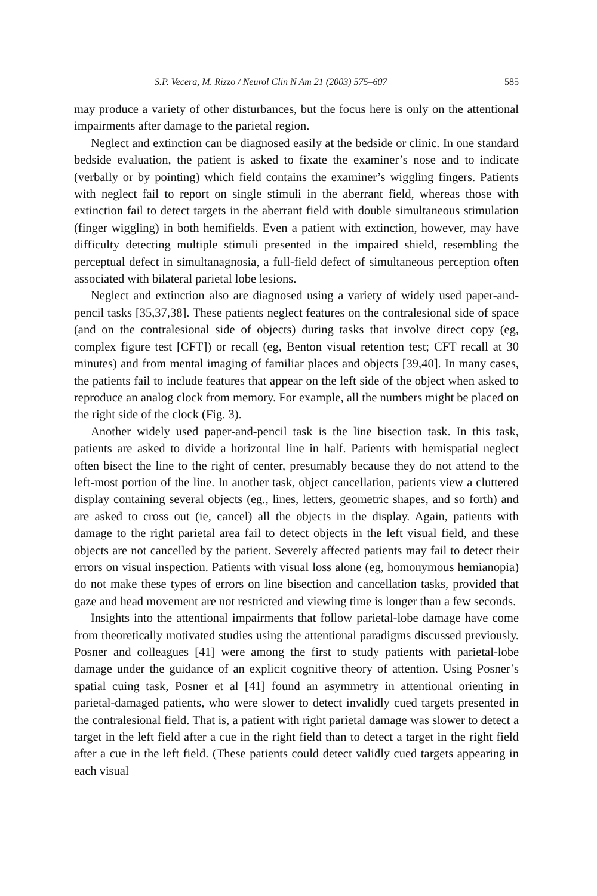S.P. Vecera, M. Rizzo / Neurol Clin N Am 21 (2003) 575–607 585
may produce a variety of other disturbances, but the focus here is only on the attentional impairments after damage to the parietal region.
Neglect and extinction can be diagnosed easily at the bedside or clinic. In one standard bedside evaluation, the patient is asked to fixate the examiner’s nose and to indicate (verbally or by pointing) which field contains the examiner’s wiggling fingers. Patients with neglect fail to report on single stimuli in the aberrant field, whereas those with extinction fail to detect targets in the aberrant field with double simultaneous stimulation (finger wiggling) in both hemifields. Even a patient with extinction, however, may have difficulty detecting multiple stimuli presented in the impaired shield, resembling the perceptual defect in simultanagnosia, a full-field defect of simultaneous perception often associated with bilateral parietal lobe lesions.
Neglect and extinction also are diagnosed using a variety of widely used paper-and-pencil tasks [35,37,38]. These patients neglect features on the contralesional side of space (and on the contralesional side of objects) during tasks that involve direct copy (eg, complex figure test [CFT]) or recall (eg, Benton visual retention test; CFT recall at 30 minutes) and from mental imaging of familiar places and objects [39,40]. In many cases, the patients fail to include features that appear on the left side of the object when asked to reproduce an analog clock from memory. For example, all the numbers might be placed on the right side of the clock (Fig. 3).
Another widely used paper-and-pencil task is the line bisection task. In this task, patients are asked to divide a horizontal line in half. Patients with hemispatial neglect often bisect the line to the right of center, presumably because they do not attend to the left-most portion of the line. In another task, object cancellation, patients view a cluttered display containing several objects (eg., lines, letters, geometric shapes, and so forth) and are asked to cross out (ie, cancel) all the objects in the display. Again, patients with damage to the right parietal area fail to detect objects in the left visual field, and these objects are not cancelled by the patient. Severely affected patients may fail to detect their errors on visual inspection. Patients with visual loss alone (eg, homonymous hemianopia) do not make these types of errors on line bisection and cancellation tasks, provided that gaze and head movement are not restricted and viewing time is longer than a few seconds.
Insights into the attentional impairments that follow parietal-lobe damage have come from theoretically motivated studies using the attentional paradigms discussed previously. Posner and colleagues [41] were among the first to study patients with parietal-lobe damage under the guidance of an explicit cognitive theory of attention. Using Posner’s spatial cuing task, Posner et al [41] found an asymmetry in attentional orienting in parietal-damaged patients, who were slower to detect invalidly cued targets presented in the contralesional field. That is, a patient with right parietal damage was slower to detect a target in the left field after a cue in the right field than to detect a target in the right field after a cue in the left field. (These patients could detect validly cued targets appearing in each visual